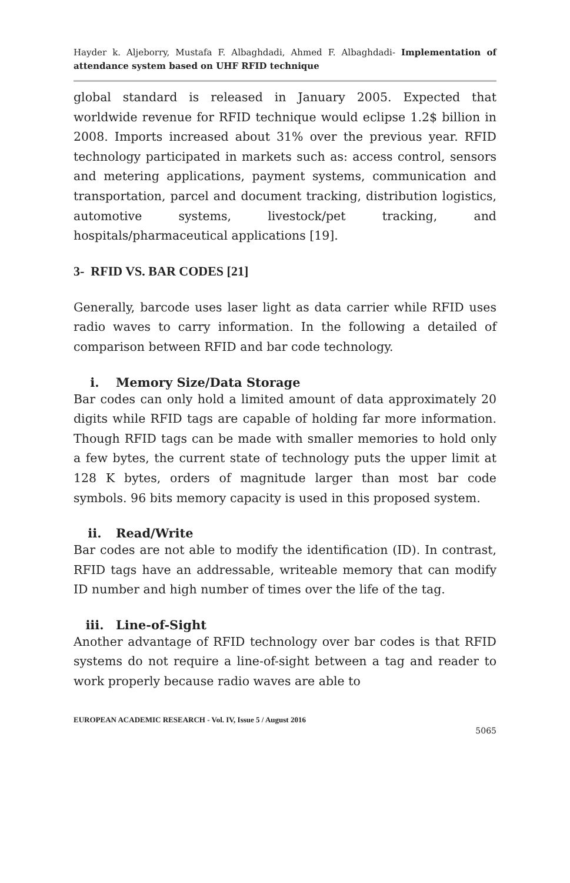Hayder k. Aljeborry, Mustafa F. Albaghdadi, Ahmed F. Albaghdadi- Implementation of attendance system based on UHF RFID technique
global standard is released in January 2005. Expected that worldwide revenue for RFID technique would eclipse 1.2$ billion in 2008. Imports increased about 31% over the previous year. RFID technology participated in markets such as: access control, sensors and metering applications, payment systems, communication and transportation, parcel and document tracking, distribution logistics, automotive systems, livestock/pet tracking, and hospitals/pharmaceutical applications [19].
3- RFID VS. BAR CODES [21]
Generally, barcode uses laser light as data carrier while RFID uses radio waves to carry information. In the following a detailed of comparison between RFID and bar code technology.
i. Memory Size/Data Storage
Bar codes can only hold a limited amount of data approximately 20 digits while RFID tags are capable of holding far more information. Though RFID tags can be made with smaller memories to hold only a few bytes, the current state of technology puts the upper limit at 128 K bytes, orders of magnitude larger than most bar code symbols. 96 bits memory capacity is used in this proposed system.
ii. Read/Write
Bar codes are not able to modify the identification (ID). In contrast, RFID tags have an addressable, writeable memory that can modify ID number and high number of times over the life of the tag.
iii. Line-of-Sight
Another advantage of RFID technology over bar codes is that RFID systems do not require a line-of-sight between a tag and reader to work properly because radio waves are able to
EUROPEAN ACADEMIC RESEARCH - Vol. IV, Issue 5 / August 2016
5065